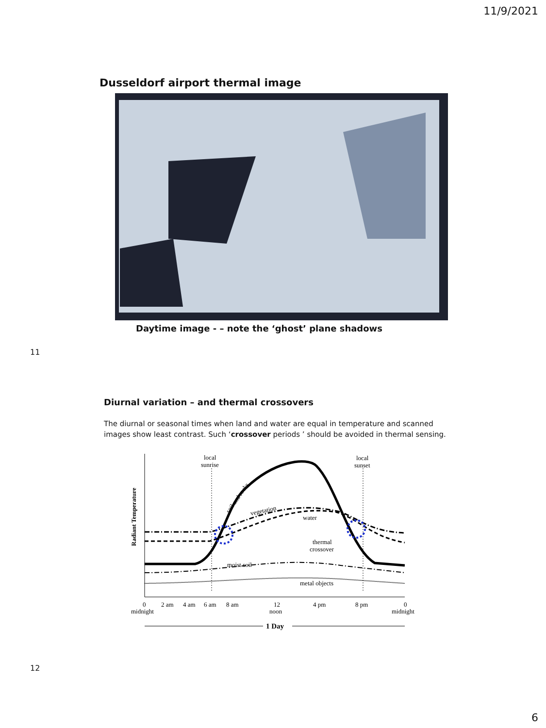11/9/2021
Dusseldorf airport thermal image
Daytime image - – note the ‘ghost’ plane shadows
11
Diurnal variation – and thermal crossovers
The diurnal or seasonal times when land and water are equal in temperature and scanned images show least contrast. Such ‘crossover periods ’ should be avoided in thermal sensing.
Radiant Temperature
local
sunrise
local
sunset
soil and rocks
vegetation
water
thermal
crossover
moist soil
metal objects
0
midnight
2 am
4 am
6 am
8 am
12
noon
4 pm
8 pm
0
midnight
1 Day
12
6